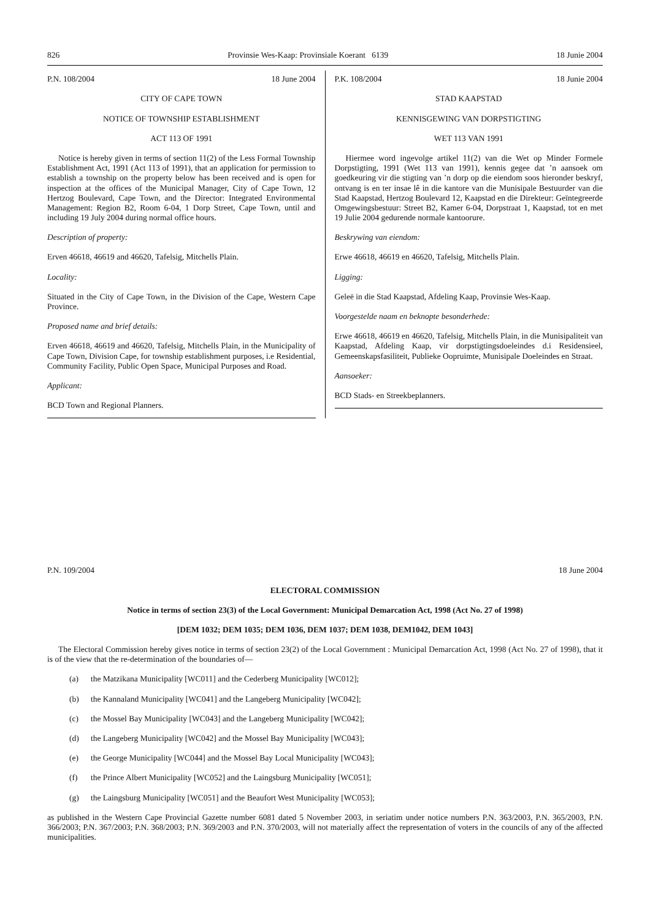826 Provinsie Wes-Kaap: Provinsiale Koerant 6139 18 Junie 2004
P.N. 108/2004 18 June 2004
CITY OF CAPE TOWN
NOTICE OF TOWNSHIP ESTABLISHMENT
ACT 113 OF 1991
Notice is hereby given in terms of section 11(2) of the Less Formal Township Establishment Act, 1991 (Act 113 of 1991), that an application for permission to establish a township on the property below has been received and is open for inspection at the offices of the Municipal Manager, City of Cape Town, 12 Hertzog Boulevard, Cape Town, and the Director: Integrated Environmental Management: Region B2, Room 6-04, 1 Dorp Street, Cape Town, until and including 19 July 2004 during normal office hours.
Description of property:
Erven 46618, 46619 and 46620, Tafelsig, Mitchells Plain.
Locality:
Situated in the City of Cape Town, in the Division of the Cape, Western Cape Province.
Proposed name and brief details:
Erven 46618, 46619 and 46620, Tafelsig, Mitchells Plain, in the Municipality of Cape Town, Division Cape, for township establishment purposes, i.e Residential, Community Facility, Public Open Space, Municipal Purposes and Road.
Applicant:
BCD Town and Regional Planners.
P.K. 108/2004 18 Junie 2004
STAD KAAPSTAD
KENNISGEWING VAN DORPSTIGTING
WET 113 VAN 1991
Hiermee word ingevolge artikel 11(2) van die Wet op Minder Formele Dorpstigting, 1991 (Wet 113 van 1991), kennis gegee dat ’n aansoek om goedkeuring vir die stigting van ’n dorp op die eiendom soos hieronder beskryf, ontvang is en ter insae lê in die kantore van die Munisipale Bestuurder van die Stad Kaapstad, Hertzog Boulevard 12, Kaapstad en die Direkteur: Geïntegreerde Omgewingsbestuur: Street B2, Kamer 6-04, Dorpstraat 1, Kaapstad, tot en met 19 Julie 2004 gedurende normale kantoorure.
Beskrywing van eiendom:
Erwe 46618, 46619 en 46620, Tafelsig, Mitchells Plain.
Ligging:
Geleë in die Stad Kaapstad, Afdeling Kaap, Provinsie Wes-Kaap.
Voorgestelde naam en beknopte besonderhede:
Erwe 46618, 46619 en 46620, Tafelsig, Mitchells Plain, in die Munisipaliteit van Kaapstad, Afdeling Kaap, vir dorpstigtingsdoeleindes d.i Residensieel, Gemeenskapsfasiliteit, Publieke Oopruimte, Munisipale Doeleindes en Straat.
Aansoeker:
BCD Stads- en Streekbeplanners.
P.N. 109/2004 18 June 2004
ELECTORAL COMMISSION
Notice in terms of section 23(3) of the Local Government: Municipal Demarcation Act, 1998 (Act No. 27 of 1998)
[DEM 1032; DEM 1035; DEM 1036, DEM 1037; DEM 1038, DEM1042, DEM 1043]
The Electoral Commission hereby gives notice in terms of section 23(2) of the Local Government : Municipal Demarcation Act, 1998 (Act No. 27 of 1998), that it is of the view that the re-determination of the boundaries of—
(a) the Matzikana Municipality [WC011] and the Cederberg Municipality [WC012];
(b) the Kannaland Municipality [WC041] and the Langeberg Municipality [WC042];
(c) the Mossel Bay Municipality [WC043] and the Langeberg Municipality [WC042];
(d) the Langeberg Municipality [WC042] and the Mossel Bay Municipality [WC043];
(e) the George Municipality [WC044] and the Mossel Bay Local Municipality [WC043];
(f) the Prince Albert Municipality [WC052] and the Laingsburg Municipality [WC051];
(g) the Laingsburg Municipality [WC051] and the Beaufort West Municipality [WC053];
as published in the Western Cape Provincial Gazette number 6081 dated 5 November 2003, in seriatim under notice numbers P.N. 363/2003, P.N. 365/2003, P.N. 366/2003; P.N. 367/2003; P.N. 368/2003; P.N. 369/2003 and P.N. 370/2003, will not materially affect the representation of voters in the councils of any of the affected municipalities.